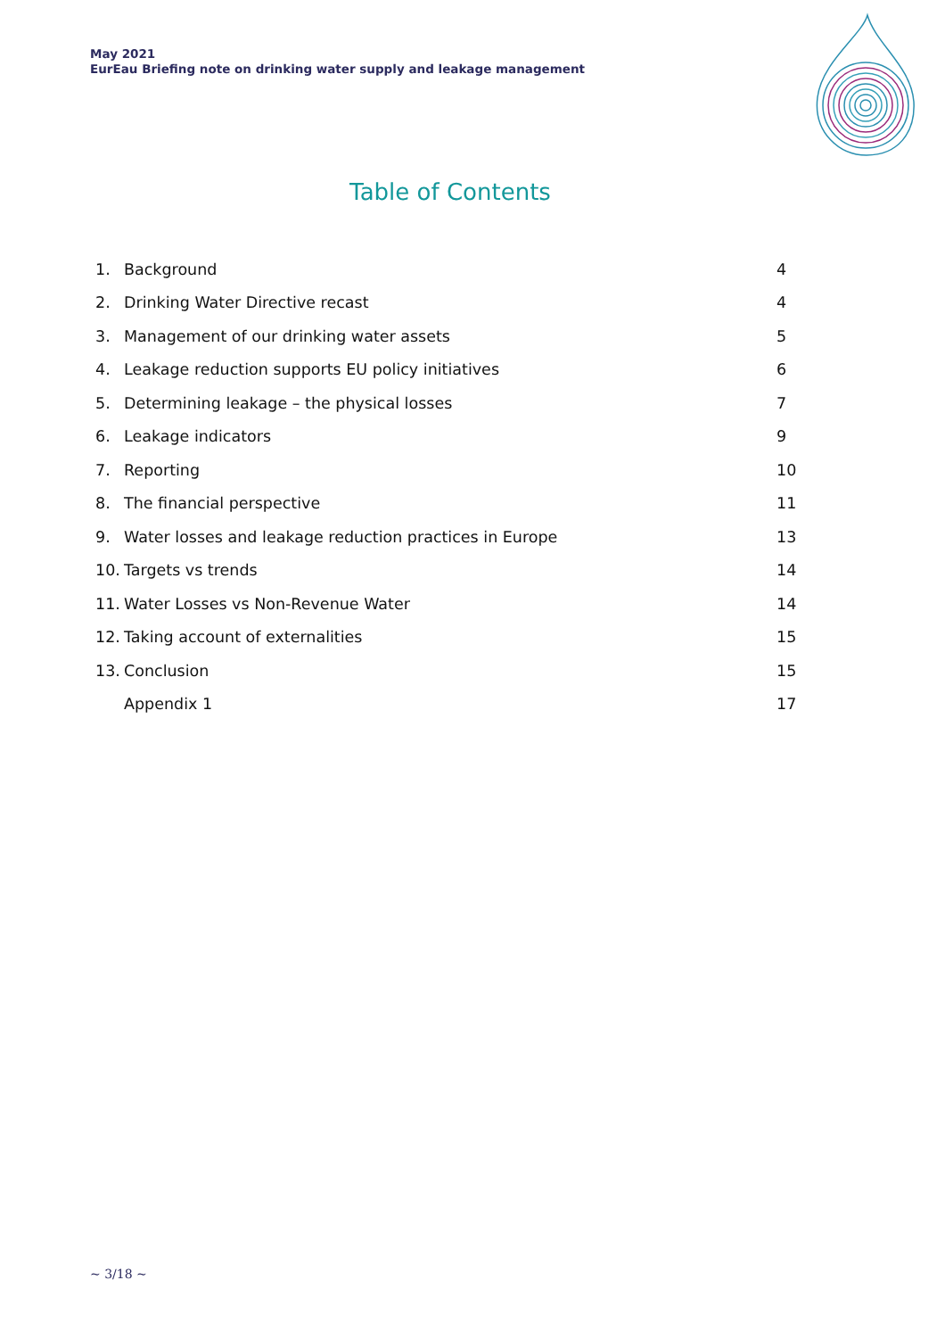May 2021
EurEau Briefing note on drinking water supply and leakage management
Table of Contents
1. Background 4
2. Drinking Water Directive recast 4
3. Management of our drinking water assets 5
4. Leakage reduction supports EU policy initiatives 6
5. Determining leakage – the physical losses 7
6. Leakage indicators 9
7. Reporting 10
8. The financial perspective 11
9. Water losses and leakage reduction practices in Europe 13
10. Targets vs trends 14
11. Water Losses vs Non-Revenue Water 14
12. Taking account of externalities 15
13. Conclusion 15
Appendix 1 17
~ 3/18 ~